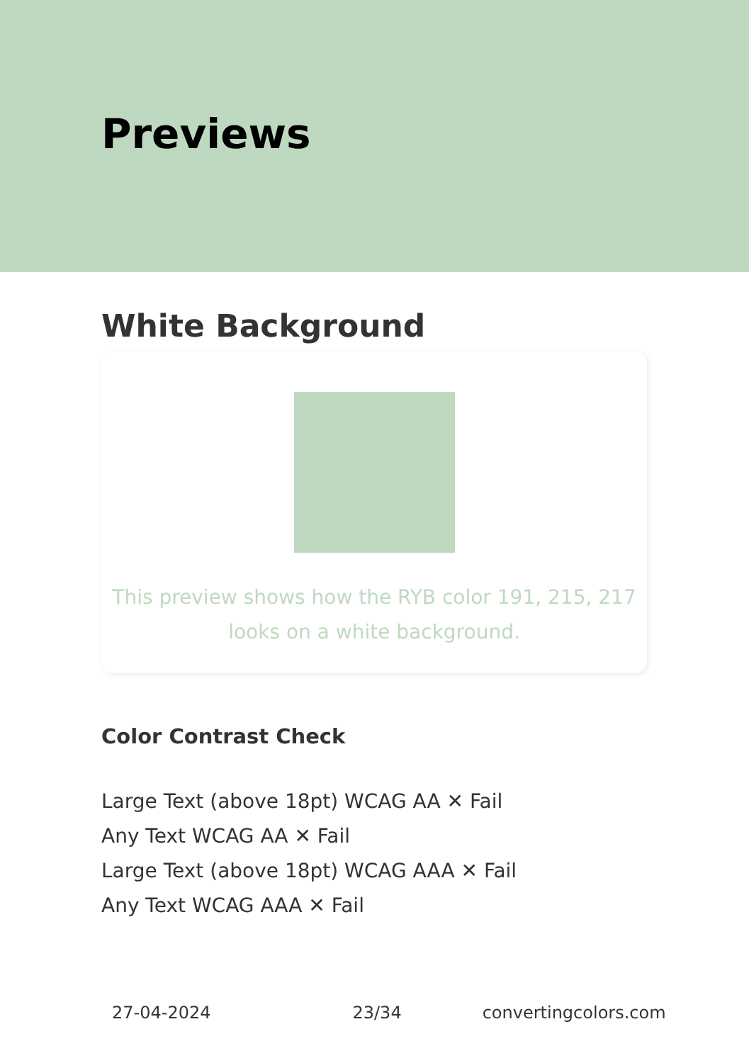Previews
White Background
This preview shows how the RYB color 191, 215, 217
looks on a white background.
Color Contrast Check
Large Text (above 18pt) WCAG AA ✕ Fail
Any Text WCAG AA ✕ Fail
Large Text (above 18pt) WCAG AAA ✕ Fail
Any Text WCAG AAA ✕ Fail
27-04-2024 23/34 convertingcolors.com